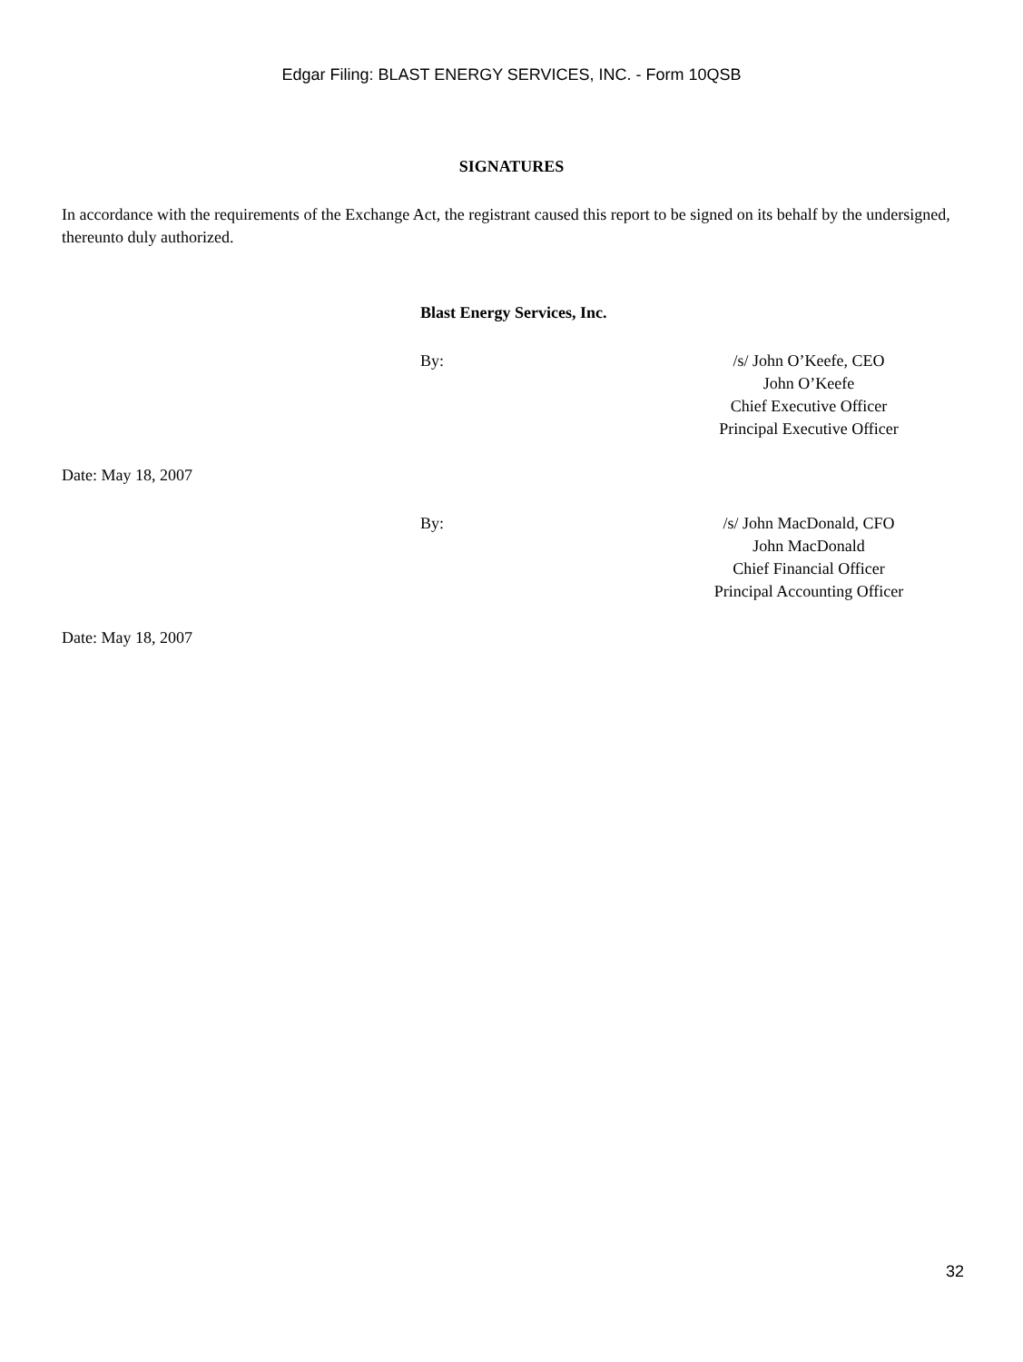Edgar Filing: BLAST ENERGY SERVICES, INC. - Form 10QSB
SIGNATURES
In accordance with the requirements of the Exchange Act, the registrant caused this report to be signed on its behalf by the undersigned, thereunto duly authorized.
Blast Energy Services, Inc.
By: /s/ John O’Keefe, CEO
John O’Keefe
Chief Executive Officer
Principal Executive Officer
Date: May 18, 2007
By: /s/ John MacDonald, CFO
John MacDonald
Chief Financial Officer
Principal Accounting Officer
Date: May 18, 2007
32